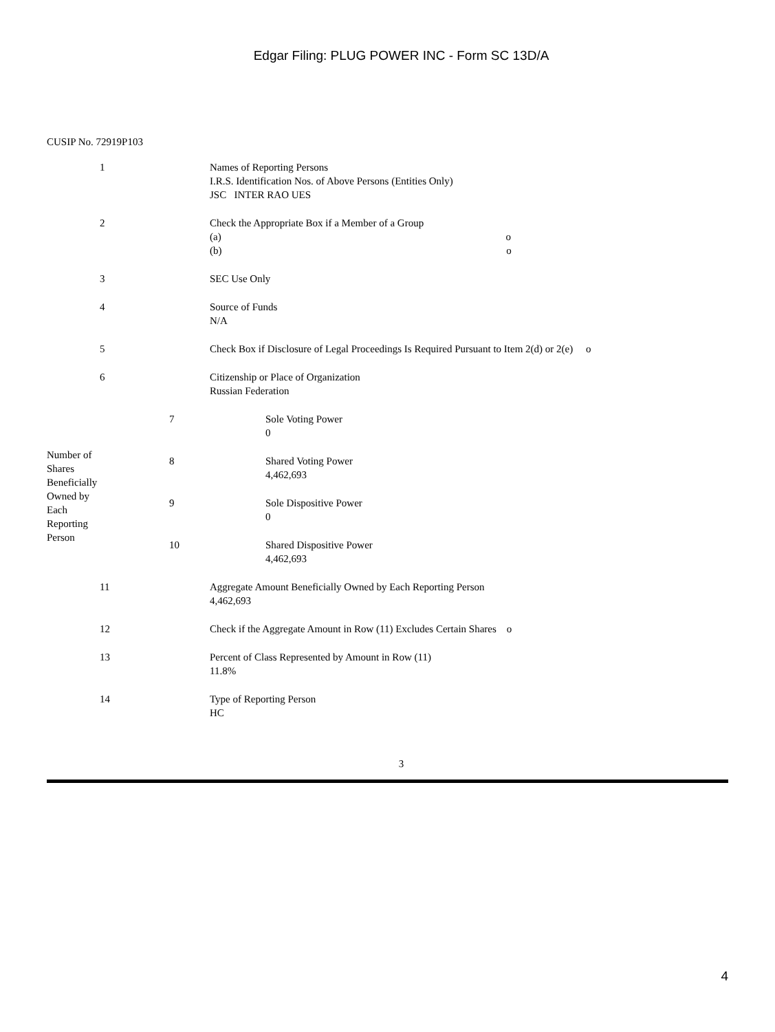Edgar Filing: PLUG POWER INC - Form SC 13D/A
CUSIP No. 72919P103
| 1 | Names of Reporting Persons I.R.S. Identification Nos. of Above Persons (Entities Only) JSC INTER RAO UES |
| 2 | Check the Appropriate Box if a Member of a Group (a) o (b) o |
| 3 | SEC Use Only |
| 4 | Source of Funds N/A |
| 5 | Check Box if Disclosure of Legal Proceedings Is Required Pursuant to Item 2(d) or 2(e) o |
| 6 | Citizenship or Place of Organization Russian Federation |
| Number of Shares Beneficially Owned by Each Reporting Person | 7 | Sole Voting Power 0 |
| | 8 | Shared Voting Power 4,462,693 |
| | 9 | Sole Dispositive Power 0 |
| | 10 | Shared Dispositive Power 4,462,693 |
| 11 | Aggregate Amount Beneficially Owned by Each Reporting Person 4,462,693 |
| 12 | Check if the Aggregate Amount in Row (11) Excludes Certain Shares o |
| 13 | Percent of Class Represented by Amount in Row (11) 11.8% |
| 14 | Type of Reporting Person HC |
3
4